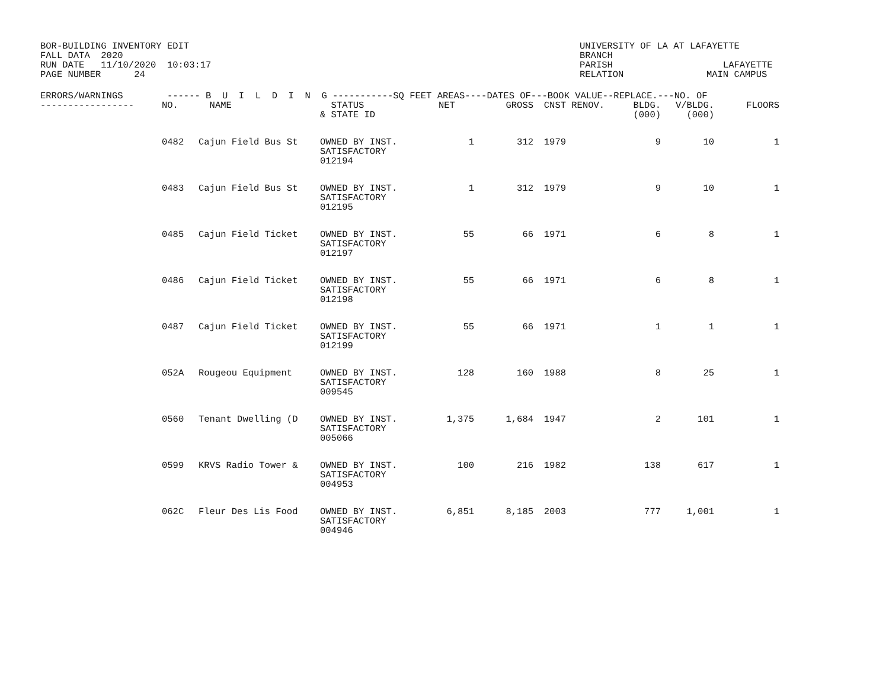BOR-BUILDING INVENTORY EDIT FALL DATA 2020 RUN DATE 11/10/2020 10:03:17 PAGE NUMBER 24
UNIVERSITY OF LA AT LAFAYETTE BRANCH PARISH LAFAYETTE RELATION MAIN CAMPUS
| ERRORS/WARNINGS ------ B U I L D I N G -----------SQ FEET AREAS----DATES OF---BOOK VALUE--REPLACE.---NO. OF | | | | | | | | | | | |
| --- | --- | --- | --- | --- | --- | --- | --- | --- | --- | --- | --- |
| ----------------- | NO. | NAME | STATUS & STATE ID | NET | GROSS | CNST | RENOV. | BLDG. (000) | V/BLDG. (000) | FLOORS | |
| | 0482 | Cajun Field Bus St | OWNED BY INST. SATISFACTORY 012194 | 1 | 312 | 1979 | | 9 | 10 | 1 | |
| | 0483 | Cajun Field Bus St | OWNED BY INST. SATISFACTORY 012195 | 1 | 312 | 1979 | | 9 | 10 | 1 | |
| | 0485 | Cajun Field Ticket | OWNED BY INST. SATISFACTORY 012197 | 55 | 66 | 1971 | | 6 | 8 | 1 | |
| | 0486 | Cajun Field Ticket | OWNED BY INST. SATISFACTORY 012198 | 55 | 66 | 1971 | | 6 | 8 | 1 | |
| | 0487 | Cajun Field Ticket | OWNED BY INST. SATISFACTORY 012199 | 55 | 66 | 1971 | | 1 | 1 | 1 | |
| | 052A | Rougeou Equipment | OWNED BY INST. SATISFACTORY 009545 | 128 | 160 | 1988 | | 8 | 25 | 1 | |
| | 0560 | Tenant Dwelling (D | OWNED BY INST. SATISFACTORY 005066 | 1,375 | 1,684 | 1947 | | 2 | 101 | 1 | |
| | 0599 | KRVS Radio Tower & | OWNED BY INST. SATISFACTORY 004953 | 100 | 216 | 1982 | | 138 | 617 | 1 | |
| | 062C | Fleur Des Lis Food | OWNED BY INST. SATISFACTORY 004946 | 6,851 | 8,185 | 2003 | | 777 | 1,001 | 1 | |